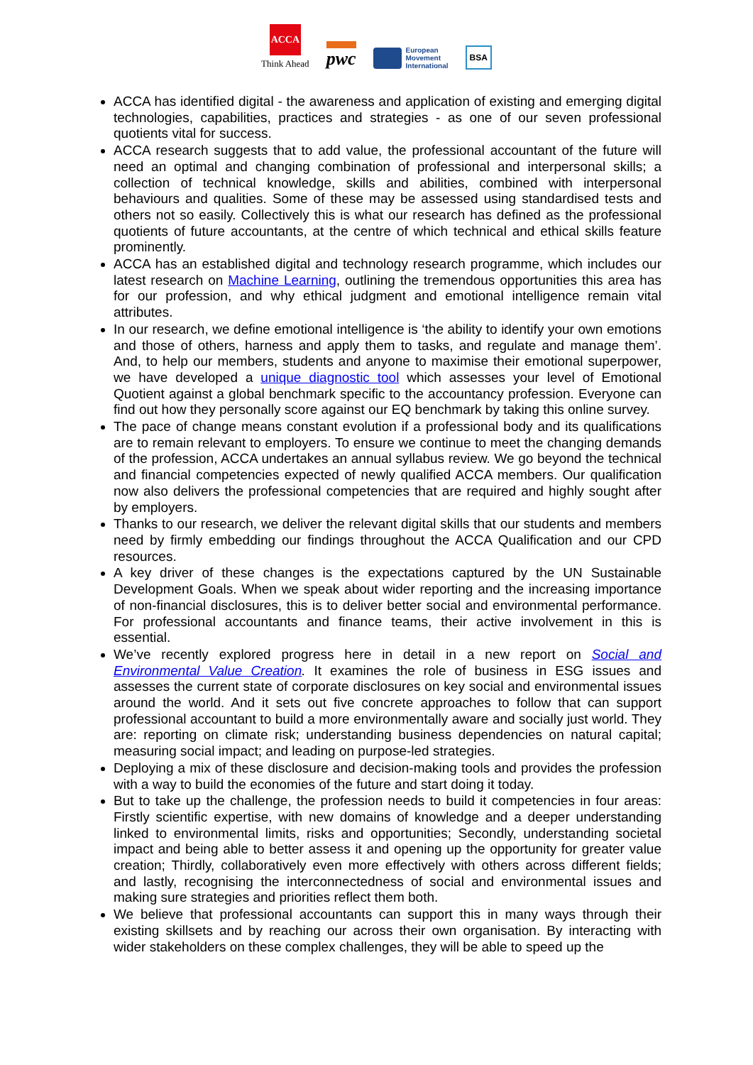ACCA
Think Ahead
pwc
European
Movement
International
BSA
ACCA has identified digital - the awareness and application of existing and emerging digital technologies, capabilities, practices and strategies - as one of our seven professional quotients vital for success.
ACCA research suggests that to add value, the professional accountant of the future will need an optimal and changing combination of professional and interpersonal skills; a collection of technical knowledge, skills and abilities, combined with interpersonal behaviours and qualities. Some of these may be assessed using standardised tests and others not so easily. Collectively this is what our research has defined as the professional quotients of future accountants, at the centre of which technical and ethical skills feature prominently.
ACCA has an established digital and technology research programme, which includes our latest research on Machine Learning, outlining the tremendous opportunities this area has for our profession, and why ethical judgment and emotional intelligence remain vital attributes.
In our research, we define emotional intelligence is ‘the ability to identify your own emotions and those of others, harness and apply them to tasks, and regulate and manage them’. And, to help our members, students and anyone to maximise their emotional superpower, we have developed a unique diagnostic tool which assesses your level of Emotional Quotient against a global benchmark specific to the accountancy profession. Everyone can find out how they personally score against our EQ benchmark by taking this online survey.
The pace of change means constant evolution if a professional body and its qualifications are to remain relevant to employers. To ensure we continue to meet the changing demands of the profession, ACCA undertakes an annual syllabus review. We go beyond the technical and financial competencies expected of newly qualified ACCA members. Our qualification now also delivers the professional competencies that are required and highly sought after by employers.
Thanks to our research, we deliver the relevant digital skills that our students and members need by firmly embedding our findings throughout the ACCA Qualification and our CPD resources.
A key driver of these changes is the expectations captured by the UN Sustainable Development Goals. When we speak about wider reporting and the increasing importance of non-financial disclosures, this is to deliver better social and environmental performance. For professional accountants and finance teams, their active involvement in this is essential.
We’ve recently explored progress here in detail in a new report on Social and Environmental Value Creation. It examines the role of business in ESG issues and assesses the current state of corporate disclosures on key social and environmental issues around the world. And it sets out five concrete approaches to follow that can support professional accountant to build a more environmentally aware and socially just world. They are: reporting on climate risk; understanding business dependencies on natural capital; measuring social impact; and leading on purpose-led strategies.
Deploying a mix of these disclosure and decision-making tools and provides the profession with a way to build the economies of the future and start doing it today.
But to take up the challenge, the profession needs to build it competencies in four areas: Firstly scientific expertise, with new domains of knowledge and a deeper understanding linked to environmental limits, risks and opportunities; Secondly, understanding societal impact and being able to better assess it and opening up the opportunity for greater value creation; Thirdly, collaboratively even more effectively with others across different fields; and lastly, recognising the interconnectedness of social and environmental issues and making sure strategies and priorities reflect them both.
We believe that professional accountants can support this in many ways through their existing skillsets and by reaching our across their own organisation. By interacting with wider stakeholders on these complex challenges, they will be able to speed up the